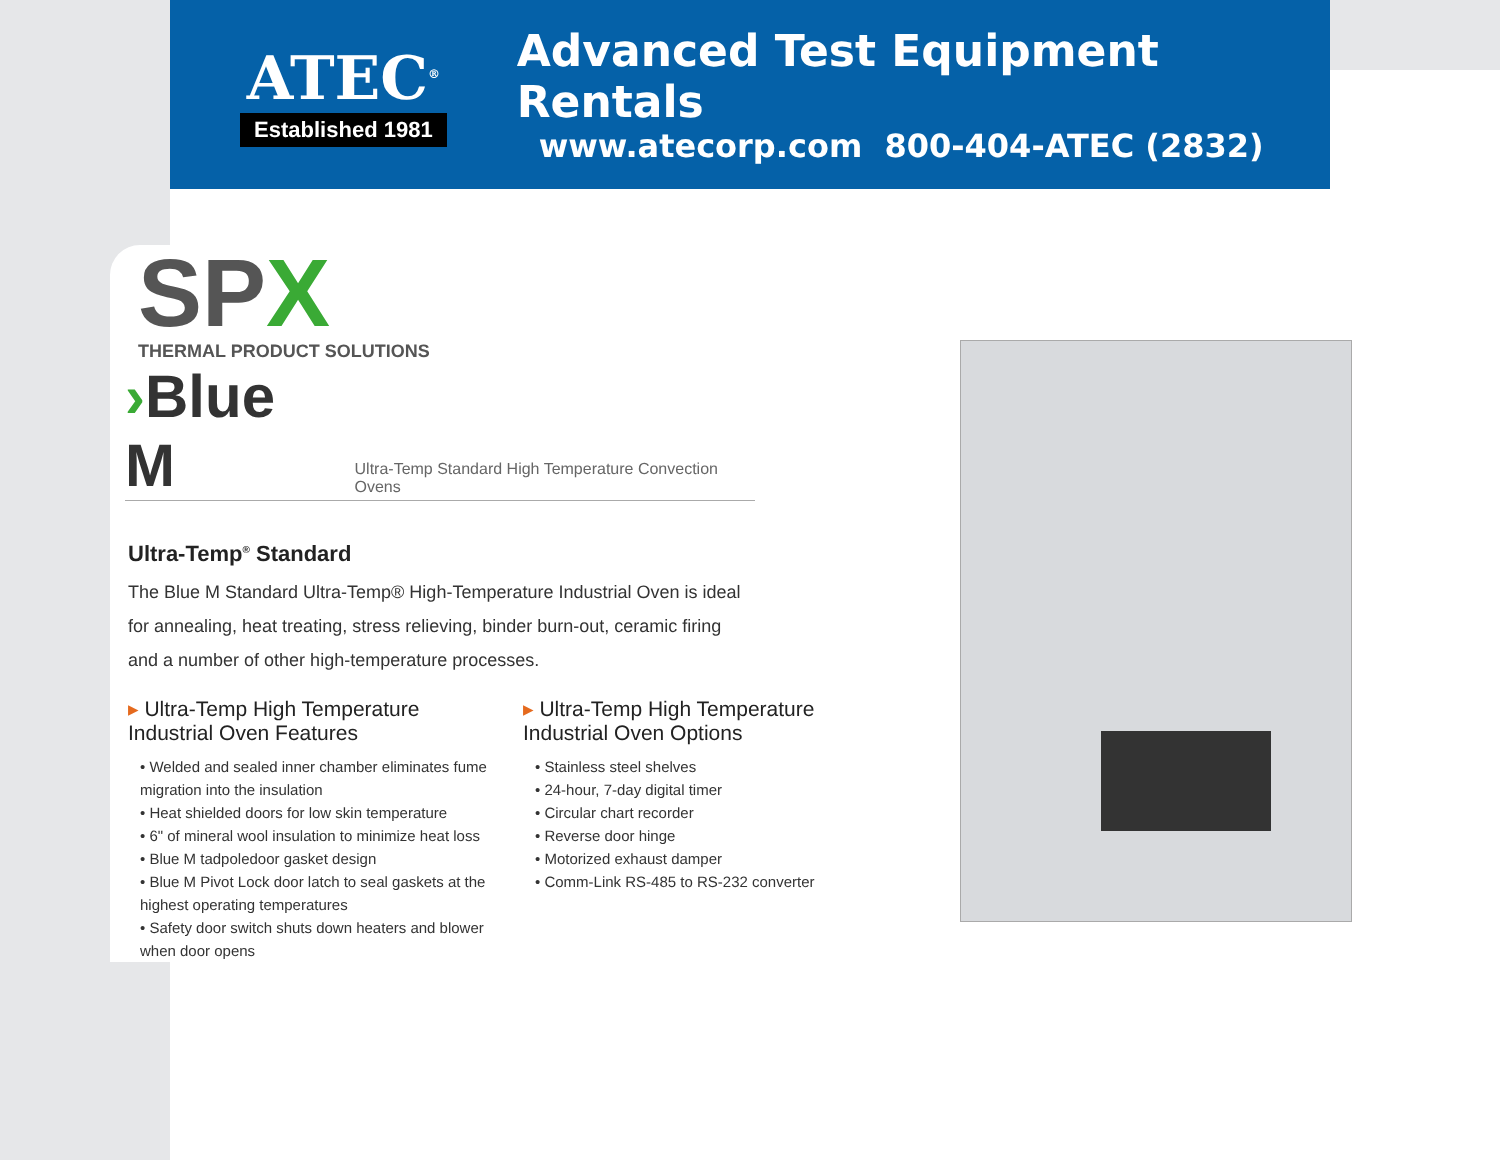ATEC<sup>®</sup>
Established 1981
Advanced Test Equipment Rentals
www.atecorp.com 800-404-ATEC (2832)
SPX
THERMAL PRODUCT SOLUTIONS
›Blue M Ultra-Temp Standard High Temperature Convection Ovens
Ultra-Temp<sup>®</sup> Standard
The Blue M Standard Ultra-Temp® High-Temperature Industrial Oven is ideal for annealing, heat treating, stress relieving, binder burn-out, ceramic firing and a number of other high-temperature processes.
▸ Ultra-Temp High Temperature Industrial Oven Features
• Welded and sealed inner chamber eliminates fume migration into the insulation
• Heat shielded doors for low skin temperature
• 6" of mineral wool insulation to minimize heat loss
• Blue M tadpoledoor gasket design
• Blue M Pivot Lock door latch to seal gaskets at the highest operating temperatures
• Safety door switch shuts down heaters and blower when door opens
▸ Ultra-Temp High Temperature Industrial Oven Options
• Stainless steel shelves
• 24-hour, 7-day digital timer
• Circular chart recorder
• Reverse door hinge
• Motorized exhaust damper
• Comm-Link RS-485 to RS-232 converter